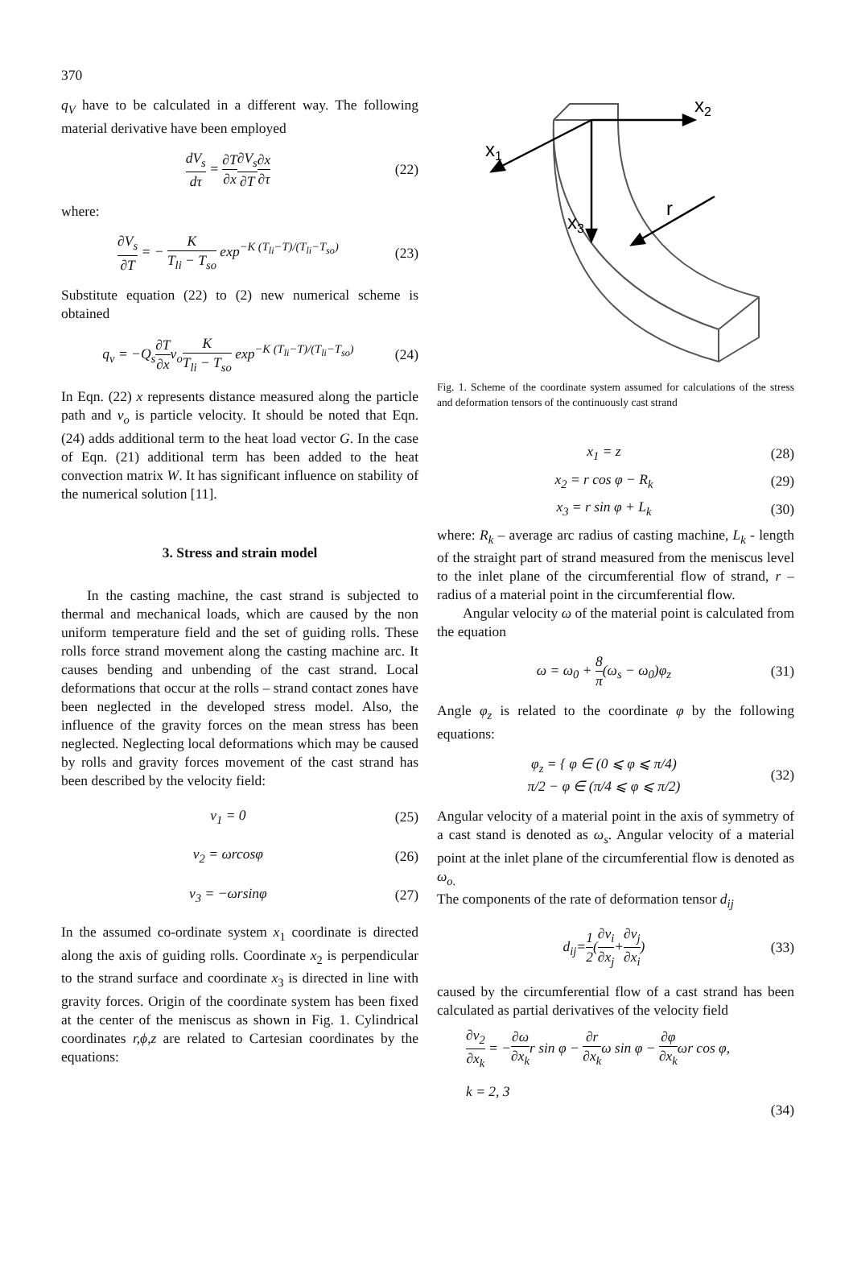370
q<sub>V</sub> have to be calculated in a different way. The following material derivative have been employed
dV<sub>s</sub> dτ = ∂T ∂x∂V<sub>s</sub> ∂T∂x ∂τ (22)
where:
∂V<sub>s</sub> ∂T = − K T<sub>li</sub> − T<sub>so</sub> exp<sup>−K (T<sub>li</sub>−T)/(T<sub>li</sub>−T<sub>so</sub>)</sup>
(23)
Substitute equation (22) to (2) new numerical scheme is obtained
q<sub>v</sub> = −Q<sub>s</sub>∂T ∂xv<sub>o</sub>K T<sub>li</sub> − T<sub>so</sub> exp<sup>−K (T<sub>li</sub>−T)/(T<sub>li</sub>−T<sub>so</sub>)</sup>
(24)
In Eqn. (22) x represents distance measured along the particle path and v<sub>o</sub> is particle velocity. It should be noted that Eqn. (24) adds additional term to the heat load vector G. In the case of Eqn. (21) additional term has been added to the heat convection matrix W. It has significant influence on stability of the numerical solution [11].
3. Stress and strain model
In the casting machine, the cast strand is subjected to thermal and mechanical loads, which are caused by the non uniform temperature field and the set of guiding rolls. These rolls force strand movement along the casting machine arc. It causes bending and unbending of the cast strand. Local deformations that occur at the rolls – strand contact zones have been neglected in the developed stress model. Also, the influence of the gravity forces on the mean stress has been neglected. Neglecting local deformations which may be caused by rolls and gravity forces movement of the cast strand has been described by the velocity field:
v<sub>1</sub> = 0 (25)
v<sub>2</sub> = ωrcosφ (26)
v<sub>3</sub> = −ωrsinφ (27)
In the assumed co-ordinate system x<sub>1</sub> coordinate is directed along the axis of guiding rolls. Coordinate x<sub>2</sub> is perpendicular to the strand surface and coordinate x<sub>3</sub> is directed in line with gravity forces. Origin of the coordinate system has been fixed at the center of the meniscus as shown in Fig. 1. Cylindrical coordinates r,ϕ,z are related to Cartesian coordinates by the equations:
x2
x1
x3
r
Fig. 1. Scheme of the coordinate system assumed for calculations of the stress and deformation tensors of the continuously cast strand
x<sub>1</sub> = z (28)
x<sub>2</sub> = r cos φ − R<sub>k</sub> (29)
x<sub>3</sub> = r sin φ + L<sub>k</sub> (30)
where: R<sub>k</sub> – average arc radius of casting machine, L<sub>k</sub> - length of the straight part of strand measured from the meniscus level to the inlet plane of the circumferential flow of strand, r – radius of a material point in the circumferential flow.
Angular velocity ω of the material point is calculated from the equation
ω = ω<sub>0</sub> + 8 π(ω<sub>s</sub> − ω<sub>0</sub>)φ<sub>z</sub> (31)
Angle φ<sub>z</sub> is related to the coordinate φ by the following equations:
φ<sub>z</sub> = { φ ∈ (0 ⩽ φ ⩽ π/4)
π/2 − φ ∈ (π/4 ⩽ φ ⩽ π/2)
(32)
Angular velocity of a material point in the axis of symmetry of a cast stand is denoted as ω<sub>s</sub>. Angular velocity of a material point at the inlet plane of the circumferential flow is denoted as ω<sub>o.</sub>
The components of the rate of deformation tensor d<sub>ij</sub>
d<sub>ij</sub>=1 2(∂v<sub>i</sub> ∂x<sub>j</sub>+∂v<sub>j</sub> ∂x<sub>i</sub>) (33)
caused by the circumferential flow of a cast strand has been calculated as partial derivatives of the velocity field
∂v<sub>2</sub> ∂x<sub>k</sub> = −∂ω ∂x<sub>k</sub>r sin φ − ∂r ∂x<sub>k</sub>ω sin φ − ∂φ ∂x<sub>k</sub>ωr cos φ,
k = 2, 3
(34)